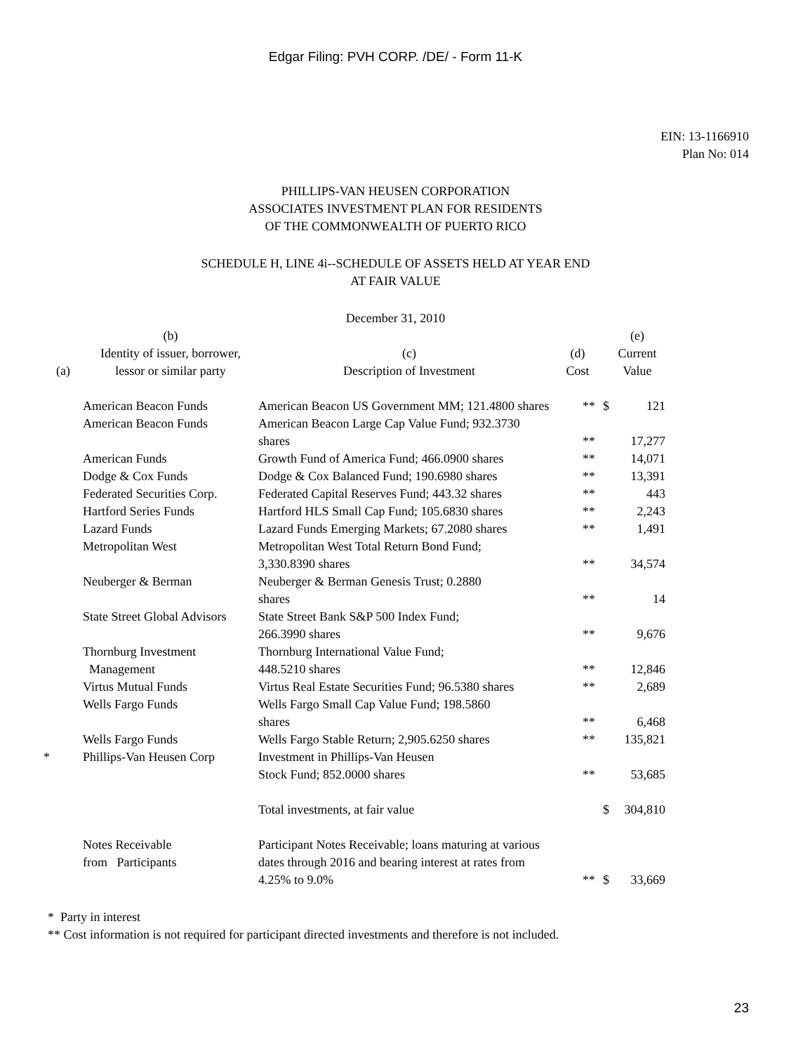Edgar Filing: PVH CORP. /DE/ - Form 11-K
EIN: 13-1166910
Plan No: 014
PHILLIPS-VAN HEUSEN CORPORATION
ASSOCIATES INVESTMENT PLAN FOR RESIDENTS
OF THE COMMONWEALTH OF PUERTO RICO
SCHEDULE H, LINE 4i--SCHEDULE OF ASSETS HELD AT YEAR END
AT FAIR VALUE
December 31, 2010
| (a) | (b) Identity of issuer, borrower, lessor or similar party | (c) Description of Investment | (d) Cost | | (e) Current Value |
| --- | --- | --- | --- | --- | --- |
| | American Beacon Funds | American Beacon US Government MM; 121.4800 shares | ** | $ | 121 |
| | American Beacon Funds | American Beacon Large Cap Value Fund; 932.3730 shares | ** | | 17,277 |
| | American Funds | Growth Fund of America Fund; 466.0900 shares | ** | | 14,071 |
| | Dodge & Cox Funds | Dodge & Cox Balanced Fund; 190.6980 shares | ** | | 13,391 |
| | Federated Securities Corp. | Federated Capital Reserves Fund; 443.32 shares | ** | | 443 |
| | Hartford Series Funds | Hartford HLS Small Cap Fund; 105.6830 shares | ** | | 2,243 |
| | Lazard Funds | Lazard Funds Emerging Markets; 67.2080 shares | ** | | 1,491 |
| | Metropolitan West | Metropolitan West Total Return Bond Fund; 3,330.8390 shares | ** | | 34,574 |
| | Neuberger & Berman | Neuberger & Berman Genesis Trust; 0.2880 shares | ** | | 14 |
| | State Street Global Advisors | State Street Bank S&P 500 Index Fund; 266.3990 shares | ** | | 9,676 |
| | Thornburg Investment Management | Thornburg International Value Fund; 448.5210 shares | ** | | 12,846 |
| | Virtus Mutual Funds | Virtus Real Estate Securities Fund; 96.5380 shares | ** | | 2,689 |
| | Wells Fargo Funds | Wells Fargo Small Cap Value Fund; 198.5860 shares | ** | | 6,468 |
| | Wells Fargo Funds | Wells Fargo Stable Return; 2,905.6250 shares | ** | | 135,821 |
| * | Phillips-Van Heusen Corp | Investment in Phillips-Van Heusen Stock Fund; 852.0000 shares | ** | | 53,685 |
| | | Total investments, at fair value | | $ | 304,810 |
| | Notes Receivable from Participants | Participant Notes Receivable; loans maturing at various dates through 2016 and bearing interest at rates from 4.25% to 9.0% | ** | $ | 33,669 |
* Party in interest
** Cost information is not required for participant directed investments and therefore is not included.
23